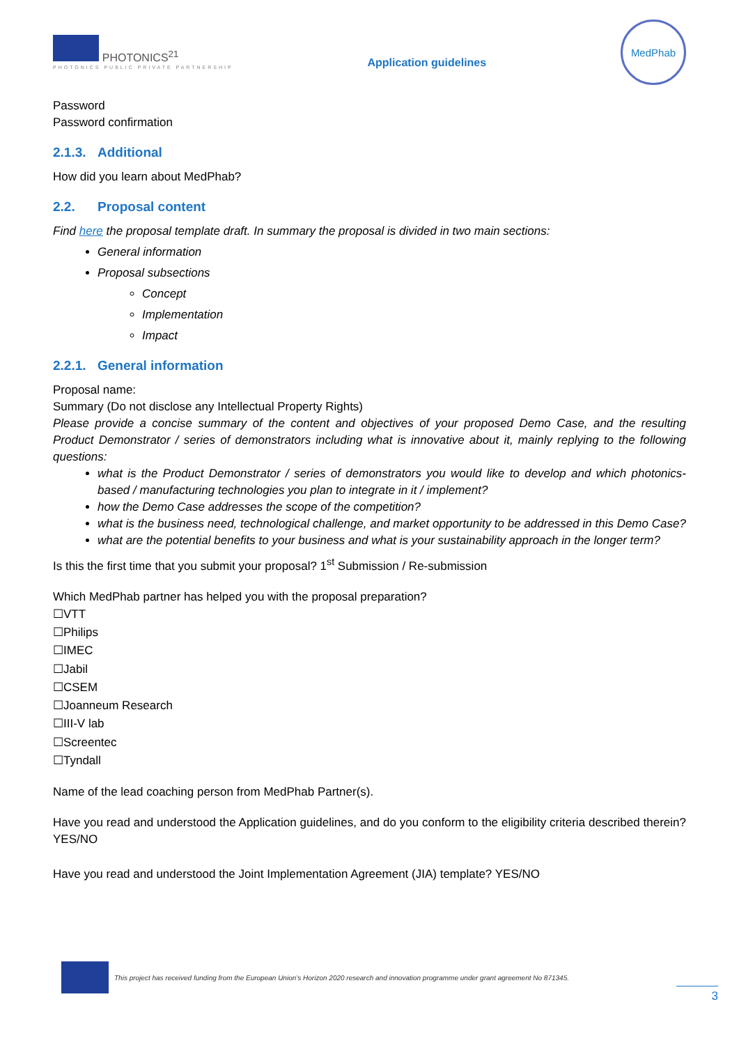PHOTONICS<sup>21</sup>
PHOTONICS PUBLIC PRIVATE PARTNERSHIP
Application guidelines
MedPhab
Password
Password confirmation
2.1.3. Additional
How did you learn about MedPhab?
2.2. Proposal content
Find here the proposal template draft. In summary the proposal is divided in two main sections:
General information
Proposal subsections
Concept
Implementation
Impact
2.2.1. General information
Proposal name:
Summary (Do not disclose any Intellectual Property Rights)
Please provide a concise summary of the content and objectives of your proposed Demo Case, and the resulting Product Demonstrator / series of demonstrators including what is innovative about it, mainly replying to the following questions:
what is the Product Demonstrator / series of demonstrators you would like to develop and which photonics-based / manufacturing technologies you plan to integrate in it / implement?
how the Demo Case addresses the scope of the competition?
what is the business need, technological challenge, and market opportunity to be addressed in this Demo Case?
what are the potential benefits to your business and what is your sustainability approach in the longer term?
Is this the first time that you submit your proposal? 1<sup>st</sup> Submission / Re-submission
Which MedPhab partner has helped you with the proposal preparation?
☐VTT
☐Philips
☐IMEC
☐Jabil
☐CSEM
☐Joanneum Research
☐III-V lab
☐Screentec
☐Tyndall
Name of the lead coaching person from MedPhab Partner(s).
Have you read and understood the Application guidelines, and do you conform to the eligibility criteria described therein? YES/NO
Have you read and understood the Joint Implementation Agreement (JIA) template? YES/NO
This project has received funding from the European Union’s Horizon 2020 research and innovation programme under grant agreement No 871345.
3